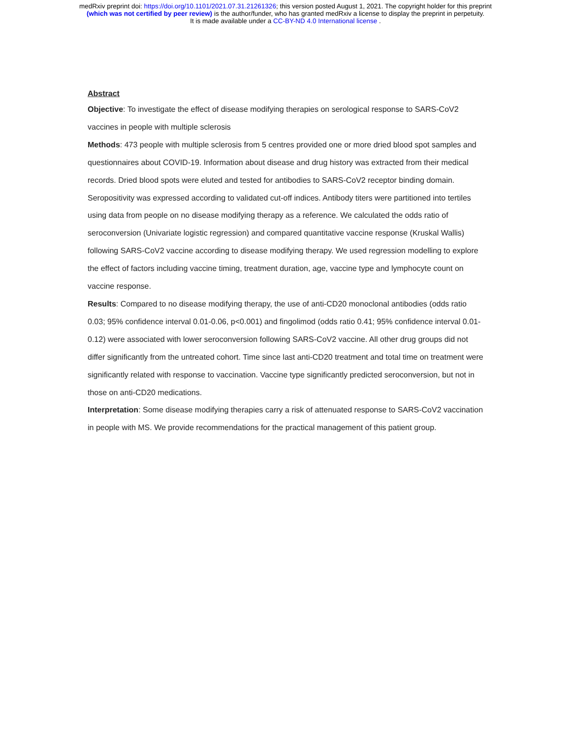medRxiv preprint doi: https://doi.org/10.1101/2021.07.31.21261326; this version posted August 1, 2021. The copyright holder for this preprint
(which was not certified by peer review) is the author/funder, who has granted medRxiv a license to display the preprint in perpetuity.
It is made available under a CC-BY-ND 4.0 International license .
Abstract
Objective: To investigate the effect of disease modifying therapies on serological response to SARS-CoV2 vaccines in people with multiple sclerosis
Methods: 473 people with multiple sclerosis from 5 centres provided one or more dried blood spot samples and questionnaires about COVID-19. Information about disease and drug history was extracted from their medical records. Dried blood spots were eluted and tested for antibodies to SARS-CoV2 receptor binding domain. Seropositivity was expressed according to validated cut-off indices. Antibody titers were partitioned into tertiles using data from people on no disease modifying therapy as a reference. We calculated the odds ratio of seroconversion (Univariate logistic regression) and compared quantitative vaccine response (Kruskal Wallis) following SARS-CoV2 vaccine according to disease modifying therapy. We used regression modelling to explore the effect of factors including vaccine timing, treatment duration, age, vaccine type and lymphocyte count on vaccine response.
Results: Compared to no disease modifying therapy, the use of anti-CD20 monoclonal antibodies (odds ratio 0.03; 95% confidence interval 0.01-0.06, p<0.001) and fingolimod (odds ratio 0.41; 95% confidence interval 0.01-0.12) were associated with lower seroconversion following SARS-CoV2 vaccine. All other drug groups did not differ significantly from the untreated cohort. Time since last anti-CD20 treatment and total time on treatment were significantly related with response to vaccination. Vaccine type significantly predicted seroconversion, but not in those on anti-CD20 medications.
Interpretation: Some disease modifying therapies carry a risk of attenuated response to SARS-CoV2 vaccination in people with MS. We provide recommendations for the practical management of this patient group.